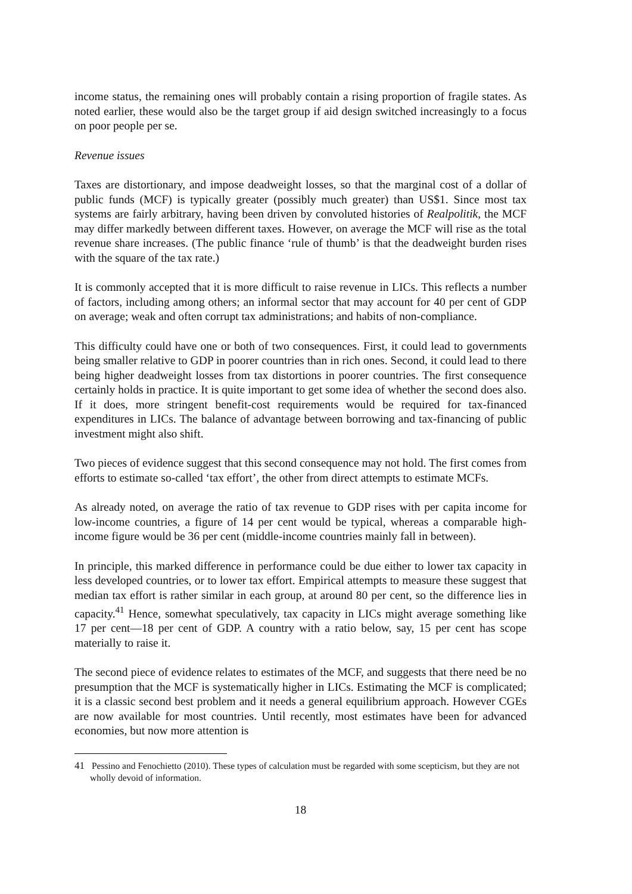income status, the remaining ones will probably contain a rising proportion of fragile states. As noted earlier, these would also be the target group if aid design switched increasingly to a focus on poor people per se.
Revenue issues
Taxes are distortionary, and impose deadweight losses, so that the marginal cost of a dollar of public funds (MCF) is typically greater (possibly much greater) than US$1. Since most tax systems are fairly arbitrary, having been driven by convoluted histories of Realpolitik, the MCF may differ markedly between different taxes. However, on average the MCF will rise as the total revenue share increases. (The public finance ‘rule of thumb’ is that the deadweight burden rises with the square of the tax rate.)
It is commonly accepted that it is more difficult to raise revenue in LICs. This reflects a number of factors, including among others; an informal sector that may account for 40 per cent of GDP on average; weak and often corrupt tax administrations; and habits of non-compliance.
This difficulty could have one or both of two consequences. First, it could lead to governments being smaller relative to GDP in poorer countries than in rich ones. Second, it could lead to there being higher deadweight losses from tax distortions in poorer countries. The first consequence certainly holds in practice. It is quite important to get some idea of whether the second does also. If it does, more stringent benefit-cost requirements would be required for tax-financed expenditures in LICs. The balance of advantage between borrowing and tax-financing of public investment might also shift.
Two pieces of evidence suggest that this second consequence may not hold. The first comes from efforts to estimate so-called ‘tax effort’, the other from direct attempts to estimate MCFs.
As already noted, on average the ratio of tax revenue to GDP rises with per capita income for low-income countries, a figure of 14 per cent would be typical, whereas a comparable high-income figure would be 36 per cent (middle-income countries mainly fall in between).
In principle, this marked difference in performance could be due either to lower tax capacity in less developed countries, or to lower tax effort. Empirical attempts to measure these suggest that median tax effort is rather similar in each group, at around 80 per cent, so the difference lies in capacity.<sup>41</sup> Hence, somewhat speculatively, tax capacity in LICs might average something like 17 per cent—18 per cent of GDP. A country with a ratio below, say, 15 per cent has scope materially to raise it.
The second piece of evidence relates to estimates of the MCF, and suggests that there need be no presumption that the MCF is systematically higher in LICs. Estimating the MCF is complicated; it is a classic second best problem and it needs a general equilibrium approach. However CGEs are now available for most countries. Until recently, most estimates have been for advanced economies, but now more attention is
<sup>41</sup> Pessino and Fenochietto (2010). These types of calculation must be regarded with some scepticism, but they are not wholly devoid of information.
18